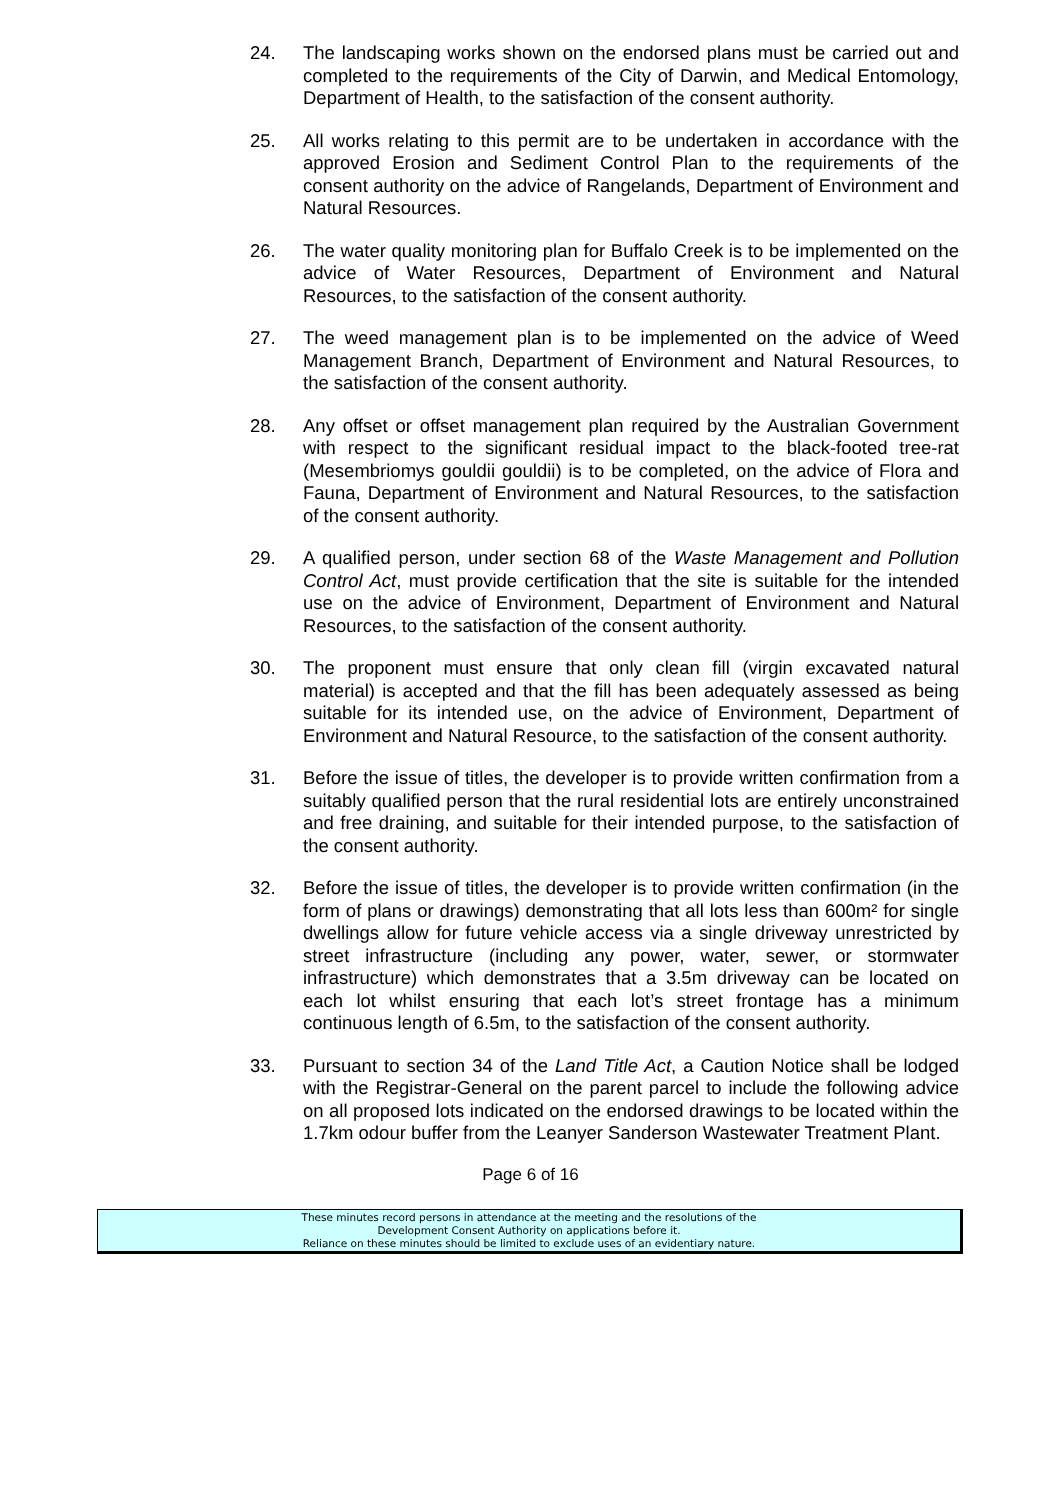24. The landscaping works shown on the endorsed plans must be carried out and completed to the requirements of the City of Darwin, and Medical Entomology, Department of Health, to the satisfaction of the consent authority.
25. All works relating to this permit are to be undertaken in accordance with the approved Erosion and Sediment Control Plan to the requirements of the consent authority on the advice of Rangelands, Department of Environment and Natural Resources.
26. The water quality monitoring plan for Buffalo Creek is to be implemented on the advice of Water Resources, Department of Environment and Natural Resources, to the satisfaction of the consent authority.
27. The weed management plan is to be implemented on the advice of Weed Management Branch, Department of Environment and Natural Resources, to the satisfaction of the consent authority.
28. Any offset or offset management plan required by the Australian Government with respect to the significant residual impact to the black-footed tree-rat (Mesembriomys gouldii gouldii) is to be completed, on the advice of Flora and Fauna, Department of Environment and Natural Resources, to the satisfaction of the consent authority.
29. A qualified person, under section 68 of the Waste Management and Pollution Control Act, must provide certification that the site is suitable for the intended use on the advice of Environment, Department of Environment and Natural Resources, to the satisfaction of the consent authority.
30. The proponent must ensure that only clean fill (virgin excavated natural material) is accepted and that the fill has been adequately assessed as being suitable for its intended use, on the advice of Environment, Department of Environment and Natural Resource, to the satisfaction of the consent authority.
31. Before the issue of titles, the developer is to provide written confirmation from a suitably qualified person that the rural residential lots are entirely unconstrained and free draining, and suitable for their intended purpose, to the satisfaction of the consent authority.
32. Before the issue of titles, the developer is to provide written confirmation (in the form of plans or drawings) demonstrating that all lots less than 600m² for single dwellings allow for future vehicle access via a single driveway unrestricted by street infrastructure (including any power, water, sewer, or stormwater infrastructure) which demonstrates that a 3.5m driveway can be located on each lot whilst ensuring that each lot’s street frontage has a minimum continuous length of 6.5m, to the satisfaction of the consent authority.
33. Pursuant to section 34 of the Land Title Act, a Caution Notice shall be lodged with the Registrar-General on the parent parcel to include the following advice on all proposed lots indicated on the endorsed drawings to be located within the 1.7km odour buffer from the Leanyer Sanderson Wastewater Treatment Plant.
Page 6 of 16
These minutes record persons in attendance at the meeting and the resolutions of the
Development Consent Authority on applications before it.
Reliance on these minutes should be limited to exclude uses of an evidentiary nature.